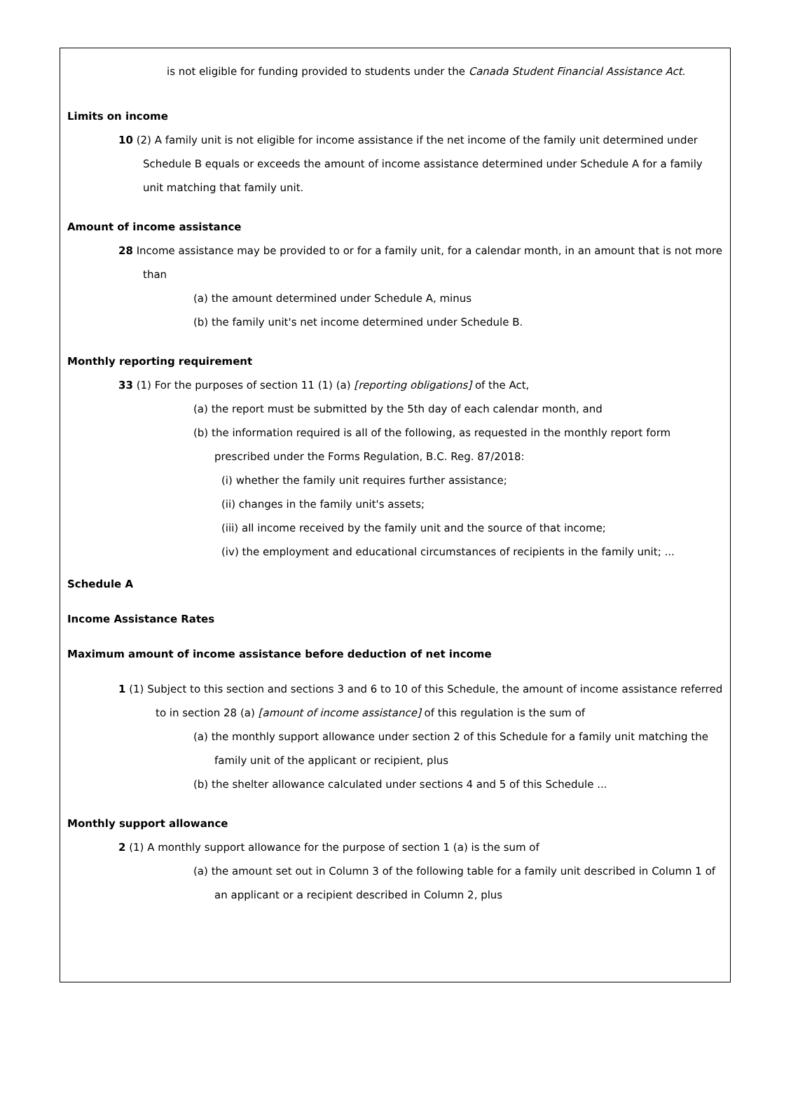is not eligible for funding provided to students under the Canada Student Financial Assistance Act.
Limits on income
10 (2) A family unit is not eligible for income assistance if the net income of the family unit determined under Schedule B equals or exceeds the amount of income assistance determined under Schedule A for a family unit matching that family unit.
Amount of income assistance
28 Income assistance may be provided to or for a family unit, for a calendar month, in an amount that is not more than
(a) the amount determined under Schedule A, minus
(b) the family unit's net income determined under Schedule B.
Monthly reporting requirement
33 (1) For the purposes of section 11 (1) (a) [reporting obligations] of the Act,
(a) the report must be submitted by the 5th day of each calendar month, and
(b) the information required is all of the following, as requested in the monthly report form prescribed under the Forms Regulation, B.C. Reg. 87/2018:
(i) whether the family unit requires further assistance;
(ii) changes in the family unit's assets;
(iii) all income received by the family unit and the source of that income;
(iv) the employment and educational circumstances of recipients in the family unit; ...
Schedule A
Income Assistance Rates
Maximum amount of income assistance before deduction of net income
1 (1) Subject to this section and sections 3 and 6 to 10 of this Schedule, the amount of income assistance referred to in section 28 (a) [amount of income assistance] of this regulation is the sum of
(a) the monthly support allowance under section 2 of this Schedule for a family unit matching the family unit of the applicant or recipient, plus
(b) the shelter allowance calculated under sections 4 and 5 of this Schedule ...
Monthly support allowance
2 (1) A monthly support allowance for the purpose of section 1 (a) is the sum of
(a) the amount set out in Column 3 of the following table for a family unit described in Column 1 of an applicant or a recipient described in Column 2, plus